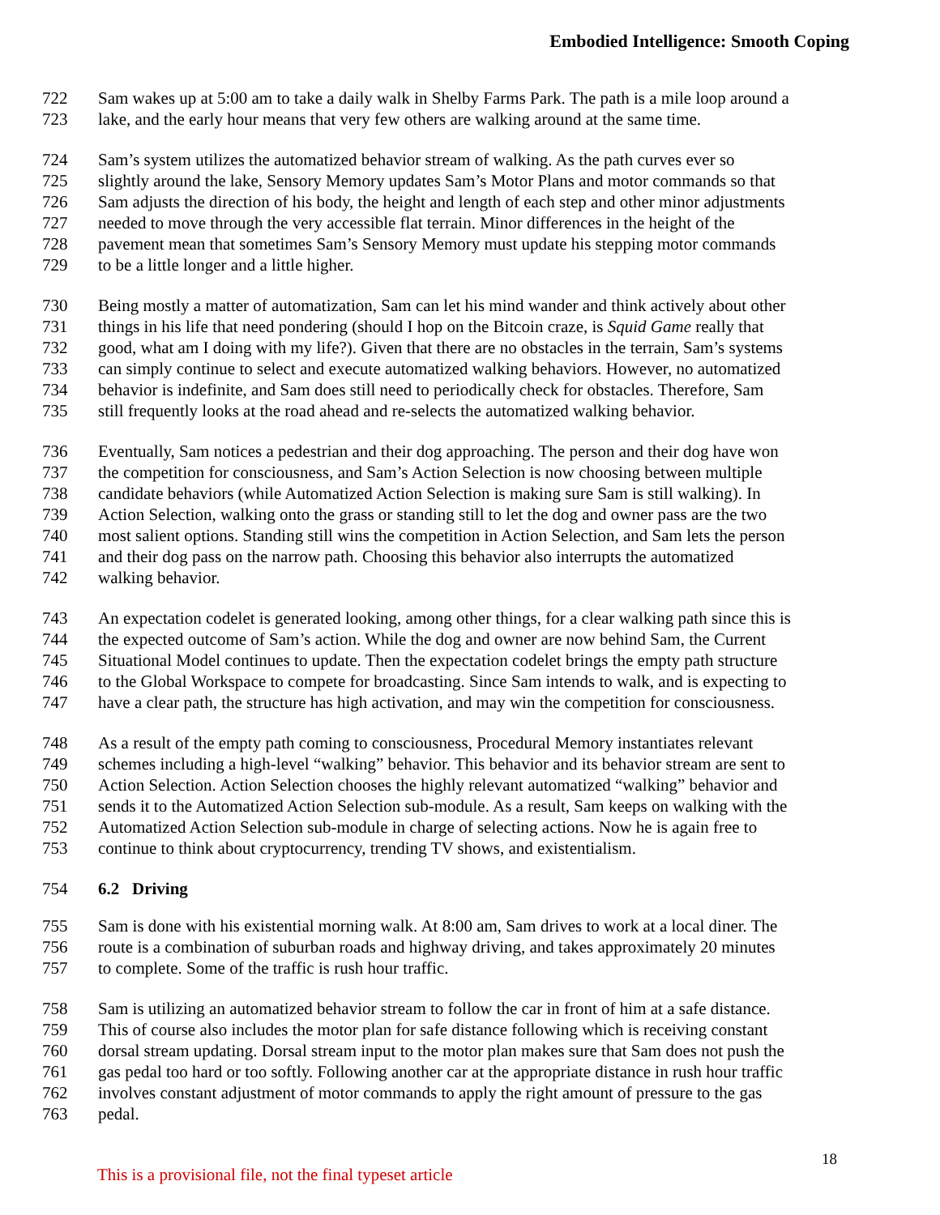Embodied Intelligence: Smooth Coping
722 Sam wakes up at 5:00 am to take a daily walk in Shelby Farms Park. The path is a mile loop around a
723 lake, and the early hour means that very few others are walking around at the same time.
724 Sam’s system utilizes the automatized behavior stream of walking. As the path curves ever so
725 slightly around the lake, Sensory Memory updates Sam’s Motor Plans and motor commands so that
726 Sam adjusts the direction of his body, the height and length of each step and other minor adjustments
727 needed to move through the very accessible flat terrain. Minor differences in the height of the
728 pavement mean that sometimes Sam’s Sensory Memory must update his stepping motor commands
729 to be a little longer and a little higher.
730 Being mostly a matter of automatization, Sam can let his mind wander and think actively about other
731 things in his life that need pondering (should I hop on the Bitcoin craze, is Squid Game really that
732 good, what am I doing with my life?). Given that there are no obstacles in the terrain, Sam’s systems
733 can simply continue to select and execute automatized walking behaviors. However, no automatized
734 behavior is indefinite, and Sam does still need to periodically check for obstacles. Therefore, Sam
735 still frequently looks at the road ahead and re-selects the automatized walking behavior.
736 Eventually, Sam notices a pedestrian and their dog approaching. The person and their dog have won
737 the competition for consciousness, and Sam’s Action Selection is now choosing between multiple
738 candidate behaviors (while Automatized Action Selection is making sure Sam is still walking). In
739 Action Selection, walking onto the grass or standing still to let the dog and owner pass are the two
740 most salient options. Standing still wins the competition in Action Selection, and Sam lets the person
741 and their dog pass on the narrow path. Choosing this behavior also interrupts the automatized
742 walking behavior.
743 An expectation codelet is generated looking, among other things, for a clear walking path since this is
744 the expected outcome of Sam’s action. While the dog and owner are now behind Sam, the Current
745 Situational Model continues to update. Then the expectation codelet brings the empty path structure
746 to the Global Workspace to compete for broadcasting. Since Sam intends to walk, and is expecting to
747 have a clear path, the structure has high activation, and may win the competition for consciousness.
748 As a result of the empty path coming to consciousness, Procedural Memory instantiates relevant
749 schemes including a high-level “walking” behavior. This behavior and its behavior stream are sent to
750 Action Selection. Action Selection chooses the highly relevant automatized “walking” behavior and
751 sends it to the Automatized Action Selection sub-module. As a result, Sam keeps on walking with the
752 Automatized Action Selection sub-module in charge of selecting actions. Now he is again free to
753 continue to think about cryptocurrency, trending TV shows, and existentialism.
754 6.2 Driving
755 Sam is done with his existential morning walk. At 8:00 am, Sam drives to work at a local diner. The
756 route is a combination of suburban roads and highway driving, and takes approximately 20 minutes
757 to complete. Some of the traffic is rush hour traffic.
758 Sam is utilizing an automatized behavior stream to follow the car in front of him at a safe distance.
759 This of course also includes the motor plan for safe distance following which is receiving constant
760 dorsal stream updating. Dorsal stream input to the motor plan makes sure that Sam does not push the
761 gas pedal too hard or too softly. Following another car at the appropriate distance in rush hour traffic
762 involves constant adjustment of motor commands to apply the right amount of pressure to the gas
763 pedal.
This is a provisional file, not the final typeset article 18